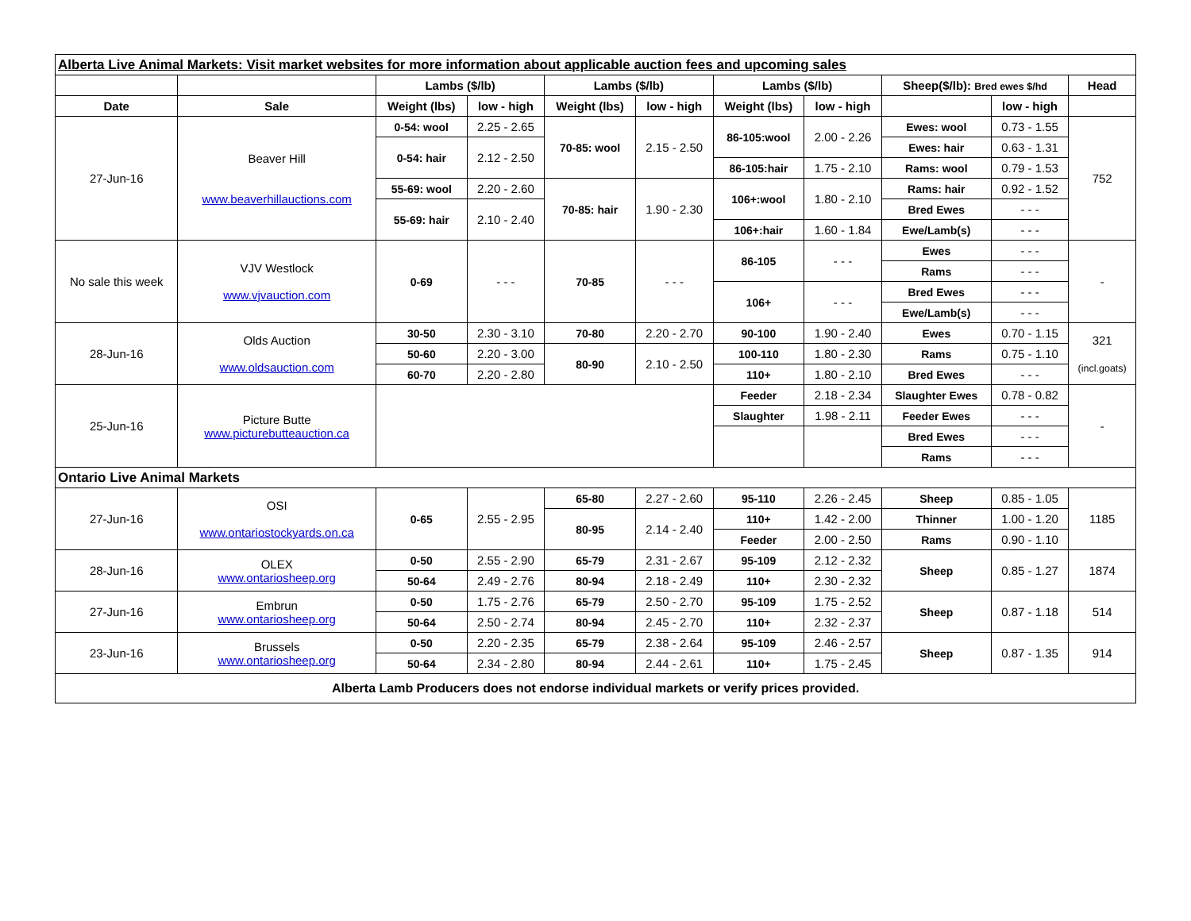| Alberta Live Animal Markets: Visit market websites for more information about applicable auction fees and upcoming sales | | | | | | | | | | |
| | | Lambs ($/lb) | | Lambs ($/lb) | | Lambs ($/lb) | | Sheep($/lb): Bred ewes $/hd | | Head |
| Date | Sale | Weight (lbs) | low - high | Weight (lbs) | low - high | Weight (lbs) | low - high | | low - high | |
| 27-Jun-16 | Beaver Hill www.beaverhillauctions.com | 0-54: wool | 2.25 - 2.65 | 70-85: wool | 2.15 - 2.50 | 86-105:wool | 2.00 - 2.26 | Ewes: wool | 0.73 - 1.55 | 752 |
| | | 0-54: hair | 2.12 - 2.50 | | | | | Ewes: hair | 0.63 - 1.31 | |
| | | | | | | 86-105:hair | 1.75 - 2.10 | Rams: wool | 0.79 - 1.53 | |
| | | 55-69: wool | 2.20 - 2.60 | 70-85: hair | 1.90 - 2.30 | 106+:wool | 1.80 - 2.10 | Rams: hair | 0.92 - 1.52 | |
| | | 55-69: hair | 2.10 - 2.40 | | | | | Bred Ewes | - - - | |
| | | | | | | 106+:hair | 1.60 - 1.84 | Ewe/Lamb(s) | - - - | |
| No sale this week | VJV Westlock www.vjvauction.com | 0-69 | - - - | 70-85 | - - - | 86-105 | - - - | Ewes | - - - | - |
| | | | | | | | | Rams | - - - | |
| | | | | | | 106+ | - - - | Bred Ewes | - - - | |
| | | | | | | | | Ewe/Lamb(s) | - - - | |
| 28-Jun-16 | Olds Auction www.oldsauction.com | 30-50 | 2.30 - 3.10 | 70-80 | 2.20 - 2.70 | 90-100 | 1.90 - 2.40 | Ewes | 0.70 - 1.15 | 321 (incl.goats) |
| | | 50-60 | 2.20 - 3.00 | 80-90 | 2.10 - 2.50 | 100-110 | 1.80 - 2.30 | Rams | 0.75 - 1.10 | |
| | | 60-70 | 2.20 - 2.80 | | | 110+ | 1.80 - 2.10 | Bred Ewes | - - - | |
| 25-Jun-16 | Picture Butte www.picturebutteauction.ca | | | | | Feeder | 2.18 - 2.34 | Slaughter Ewes | 0.78 - 0.82 | - |
| | | | | | | Slaughter | 1.98 - 2.11 | Feeder Ewes | - - - | |
| | | | | | | | | Bred Ewes | - - - | |
| | | | | | | | | Rams | - - - | |
| Ontario Live Animal Markets | | | | | | | | | | |
| 27-Jun-16 | OSI www.ontariostockyards.on.ca | 0-65 | 2.55 - 2.95 | 65-80 | 2.27 - 2.60 | 95-110 | 2.26 - 2.45 | Sheep | 0.85 - 1.05 | 1185 |
| | | | | 80-95 | 2.14 - 2.40 | 110+ | 1.42 - 2.00 | Thinner | 1.00 - 1.20 | |
| | | | | | | Feeder | 2.00 - 2.50 | Rams | 0.90 - 1.10 | |
| 28-Jun-16 | OLEX www.ontariosheep.org | 0-50 | 2.55 - 2.90 | 65-79 | 2.31 - 2.67 | 95-109 | 2.12 - 2.32 | Sheep | 0.85 - 1.27 | 1874 |
| | | 50-64 | 2.49 - 2.76 | 80-94 | 2.18 - 2.49 | 110+ | 2.30 - 2.32 | | | |
| 27-Jun-16 | Embrun www.ontariosheep.org | 0-50 | 1.75 - 2.76 | 65-79 | 2.50 - 2.70 | 95-109 | 1.75 - 2.52 | Sheep | 0.87 - 1.18 | 514 |
| | | 50-64 | 2.50 - 2.74 | 80-94 | 2.45 - 2.70 | 110+ | 2.32 - 2.37 | | | |
| 23-Jun-16 | Brussels www.ontariosheep.org | 0-50 | 2.20 - 2.35 | 65-79 | 2.38 - 2.64 | 95-109 | 2.46 - 2.57 | Sheep | 0.87 - 1.35 | 914 |
| | | 50-64 | 2.34 - 2.80 | 80-94 | 2.44 - 2.61 | 110+ | 1.75 - 2.45 | | | |
| Alberta Lamb Producers does not endorse individual markets or verify prices provided. | | | | | | | | | | |